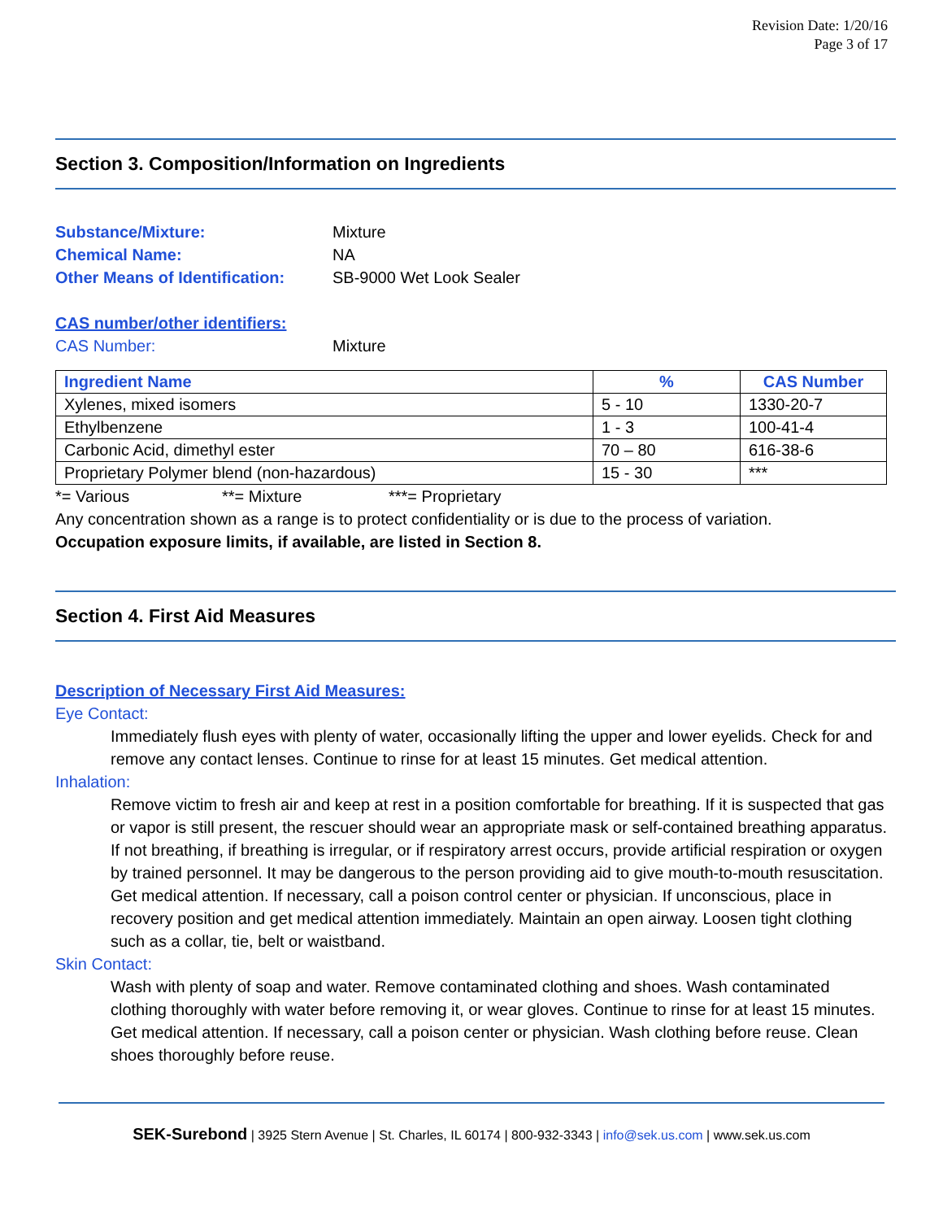Revision Date: 1/20/16
Page 3 of 17
Section 3. Composition/Information on Ingredients
Substance/Mixture: Mixture
Chemical Name: NA
Other Means of Identification: SB-9000 Wet Look Sealer
CAS number/other identifiers:
CAS Number: Mixture
| Ingredient Name | % | CAS Number |
| --- | --- | --- |
| Xylenes, mixed isomers | 5 - 10 | 1330-20-7 |
| Ethylbenzene | 1 - 3 | 100-41-4 |
| Carbonic Acid, dimethyl ester | 70 – 80 | 616-38-6 |
| Proprietary Polymer blend (non-hazardous) | 15 - 30 | *** |
*= Various **= Mixture ***= Proprietary
Any concentration shown as a range is to protect confidentiality or is due to the process of variation.
Occupation exposure limits, if available, are listed in Section 8.
Section 4. First Aid Measures
Description of Necessary First Aid Measures:
Eye Contact:
Immediately flush eyes with plenty of water, occasionally lifting the upper and lower eyelids. Check for and remove any contact lenses. Continue to rinse for at least 15 minutes. Get medical attention.
Inhalation:
Remove victim to fresh air and keep at rest in a position comfortable for breathing. If it is suspected that gas or vapor is still present, the rescuer should wear an appropriate mask or self-contained breathing apparatus. If not breathing, if breathing is irregular, or if respiratory arrest occurs, provide artificial respiration or oxygen by trained personnel. It may be dangerous to the person providing aid to give mouth-to-mouth resuscitation. Get medical attention. If necessary, call a poison control center or physician. If unconscious, place in recovery position and get medical attention immediately. Maintain an open airway. Loosen tight clothing such as a collar, tie, belt or waistband.
Skin Contact:
Wash with plenty of soap and water. Remove contaminated clothing and shoes. Wash contaminated clothing thoroughly with water before removing it, or wear gloves. Continue to rinse for at least 15 minutes. Get medical attention. If necessary, call a poison center or physician. Wash clothing before reuse. Clean shoes thoroughly before reuse.
SEK-Surebond | 3925 Stern Avenue | St. Charles, IL 60174 | 800-932-3343 | info@sek.us.com | www.sek.us.com